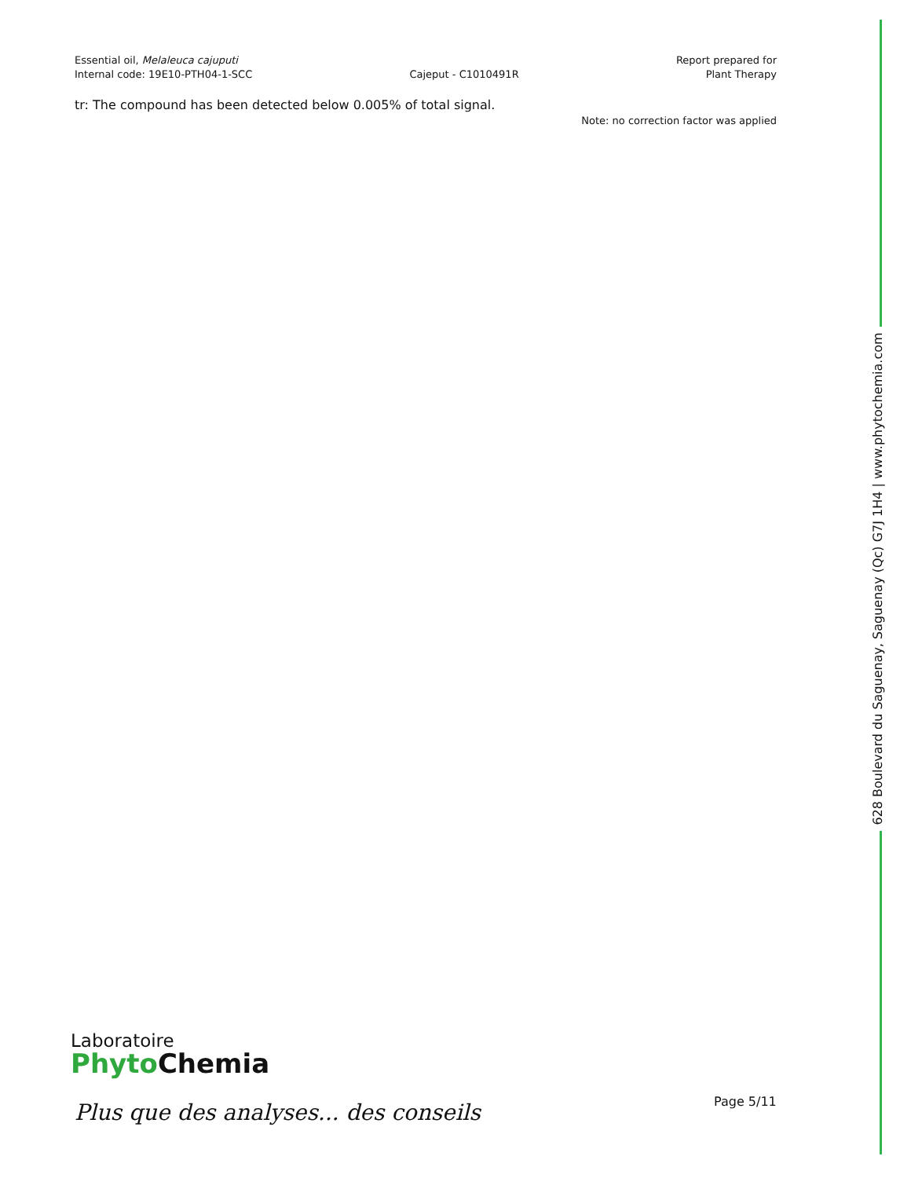Essential oil, Melaleuca cajuputi
Internal code: 19E10-PTH04-1-SCC
Cajeput - C1010491R
Report prepared for
Plant Therapy
tr: The compound has been detected below 0.005% of total signal.
Note: no correction factor was applied
628 Boulevard du Saguenay, Saguenay (Qc) G7J 1H4 | www.phytochemia.com
Laboratoire
Phyto Chemia
Plus que des analyses... des conseils
Page 5/11